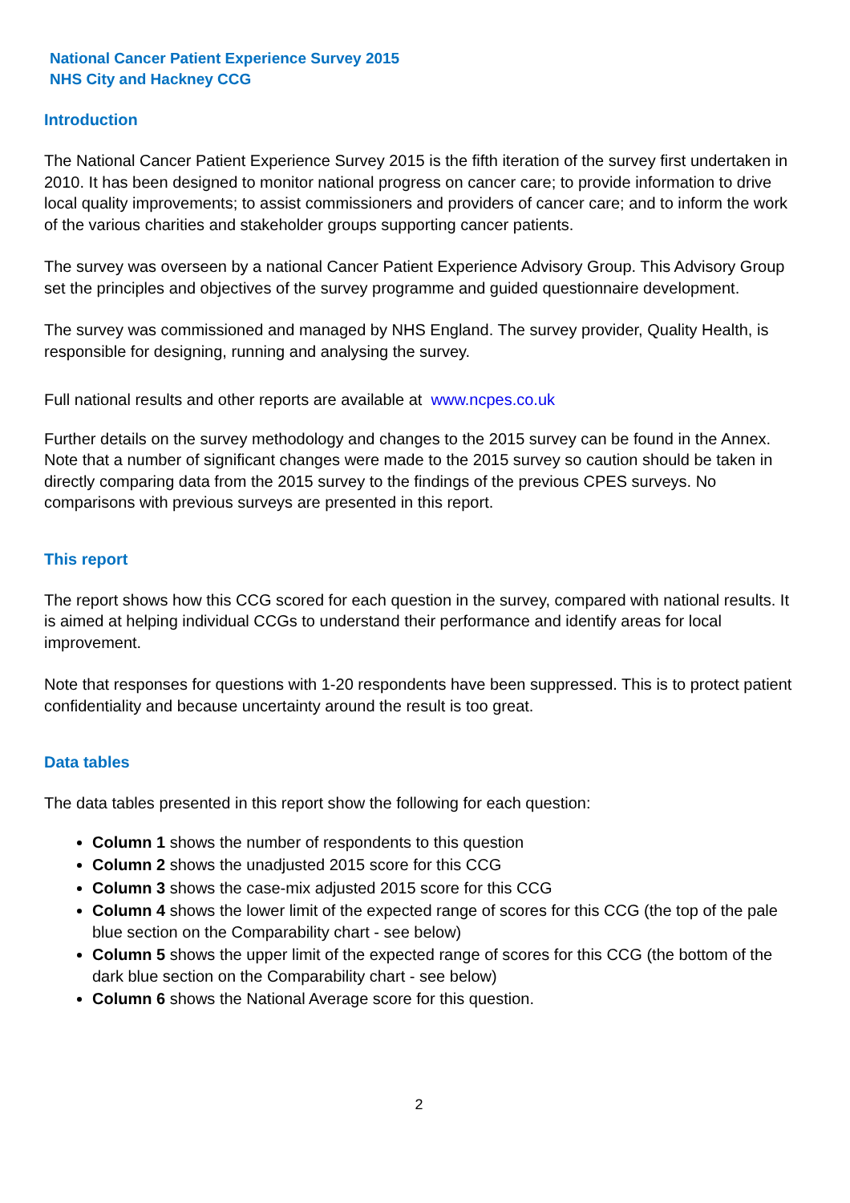National Cancer Patient Experience Survey 2015
NHS City and Hackney CCG
Introduction
The National Cancer Patient Experience Survey 2015 is the fifth iteration of the survey first undertaken in 2010. It has been designed to monitor national progress on cancer care; to provide information to drive local quality improvements; to assist commissioners and providers of cancer care; and to inform the work of the various charities and stakeholder groups supporting cancer patients.
The survey was overseen by a national Cancer Patient Experience Advisory Group. This Advisory Group set the principles and objectives of the survey programme and guided questionnaire development.
The survey was commissioned and managed by NHS England. The survey provider, Quality Health, is responsible for designing, running and analysing the survey.
Full national results and other reports are available at www.ncpes.co.uk
Further details on the survey methodology and changes to the 2015 survey can be found in the Annex. Note that a number of significant changes were made to the 2015 survey so caution should be taken in directly comparing data from the 2015 survey to the findings of the previous CPES surveys. No comparisons with previous surveys are presented in this report.
This report
The report shows how this CCG scored for each question in the survey, compared with national results. It is aimed at helping individual CCGs to understand their performance and identify areas for local improvement.
Note that responses for questions with 1-20 respondents have been suppressed. This is to protect patient confidentiality and because uncertainty around the result is too great.
Data tables
The data tables presented in this report show the following for each question:
Column 1 shows the number of respondents to this question
Column 2 shows the unadjusted 2015 score for this CCG
Column 3 shows the case-mix adjusted 2015 score for this CCG
Column 4 shows the lower limit of the expected range of scores for this CCG (the top of the pale blue section on the Comparability chart - see below)
Column 5 shows the upper limit of the expected range of scores for this CCG (the bottom of the dark blue section on the Comparability chart - see below)
Column 6 shows the National Average score for this question.
2